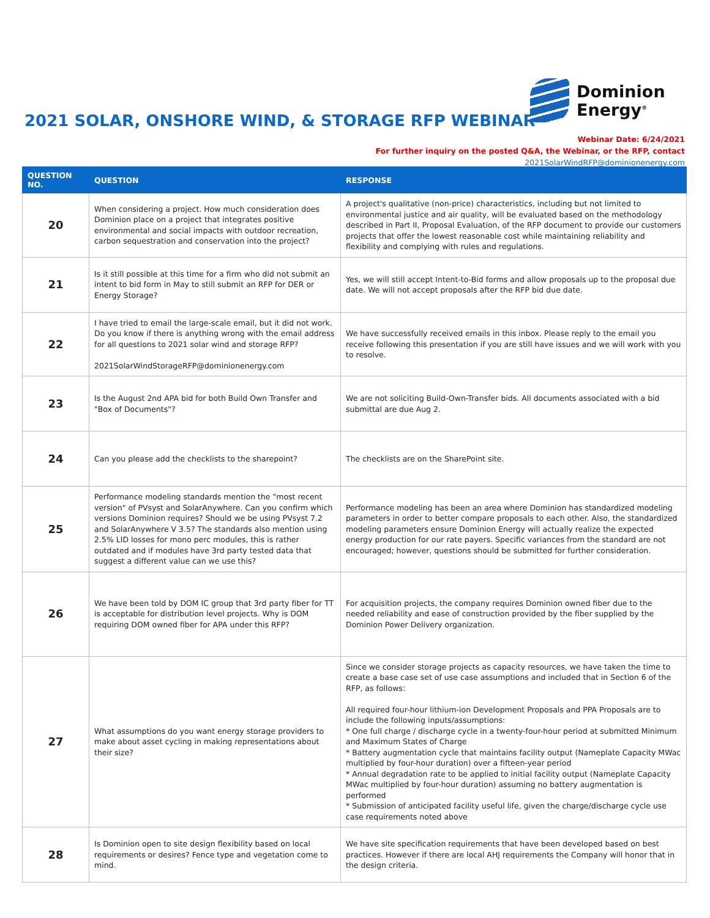2021 SOLAR, ONSHORE WIND, & STORAGE RFP WEBINAR
Dominion
Energy<sup>®</sup>
Webinar Date: 6/24/2021
For further inquiry on the posted Q&A, the Webinar, or the RFP, contact
2021SolarWindRFP@dominionenergy.com
| QUESTION NO. | QUESTION | RESPONSE |
| --- | --- | --- |
| 20 | When considering a project. How much consideration does Dominion place on a project that integrates positive environmental and social impacts with outdoor recreation, carbon sequestration and conservation into the project? | A project's qualitative (non-price) characteristics, including but not limited to environmental justice and air quality, will be evaluated based on the methodology described in Part II, Proposal Evaluation, of the RFP document to provide our customers projects that offer the lowest reasonable cost while maintaining reliability and flexibility and complying with rules and regulations. |
| 21 | Is it still possible at this time for a firm who did not submit an intent to bid form in May to still submit an RFP for DER or Energy Storage? | Yes, we will still accept Intent-to-Bid forms and allow proposals up to the proposal due date. We will not accept proposals after the RFP bid due date. |
| 22 | I have tried to email the large-scale email, but it did not work. Do you know if there is anything wrong with the email address for all questions to 2021 solar wind and storage RFP? 2021SolarWindStorageRFP@dominionenergy.com | We have successfully received emails in this inbox. Please reply to the email you receive following this presentation if you are still have issues and we will work with you to resolve. |
| 23 | Is the August 2nd APA bid for both Build Own Transfer and "Box of Documents"? | We are not soliciting Build-Own-Transfer bids. All documents associated with a bid submittal are due Aug 2. |
| 24 | Can you please add the checklists to the sharepoint? | The checklists are on the SharePoint site. |
| 25 | Performance modeling standards mention the "most recent version" of PVsyst and SolarAnywhere. Can you confirm which versions Dominion requires? Should we be using PVsyst 7.2 and SolarAnywhere V 3.5? The standards also mention using 2.5% LID losses for mono perc modules, this is rather outdated and if modules have 3rd party tested data that suggest a different value can we use this? | Performance modeling has been an area where Dominion has standardized modeling parameters in order to better compare proposals to each other. Also, the standardized modeling parameters ensure Dominion Energy will actually realize the expected energy production for our rate payers. Specific variances from the standard are not encouraged; however, questions should be submitted for further consideration. |
| 26 | We have been told by DOM IC group that 3rd party fiber for TT is acceptable for distribution level projects. Why is DOM requiring DOM owned fiber for APA under this RFP? | For acquisition projects, the company requires Dominion owned fiber due to the needed reliability and ease of construction provided by the fiber supplied by the Dominion Power Delivery organization. |
| 27 | What assumptions do you want energy storage providers to make about asset cycling in making representations about their size? | Since we consider storage projects as capacity resources, we have taken the time to create a base case set of use case assumptions and included that in Section 6 of the RFP, as follows: All required four-hour lithium-ion Development Proposals and PPA Proposals are to include the following inputs/assumptions: * One full charge / discharge cycle in a twenty-four-hour period at submitted Minimum and Maximum States of Charge * Battery augmentation cycle that maintains facility output (Nameplate Capacity MWac multiplied by four-hour duration) over a fifteen-year period * Annual degradation rate to be applied to initial facility output (Nameplate Capacity MWac multiplied by four-hour duration) assuming no battery augmentation is performed * Submission of anticipated facility useful life, given the charge/discharge cycle use case requirements noted above |
| 28 | Is Dominion open to site design flexibility based on local requirements or desires? Fence type and vegetation come to mind. | We have site specification requirements that have been developed based on best practices. However if there are local AHJ requirements the Company will honor that in the design criteria. |